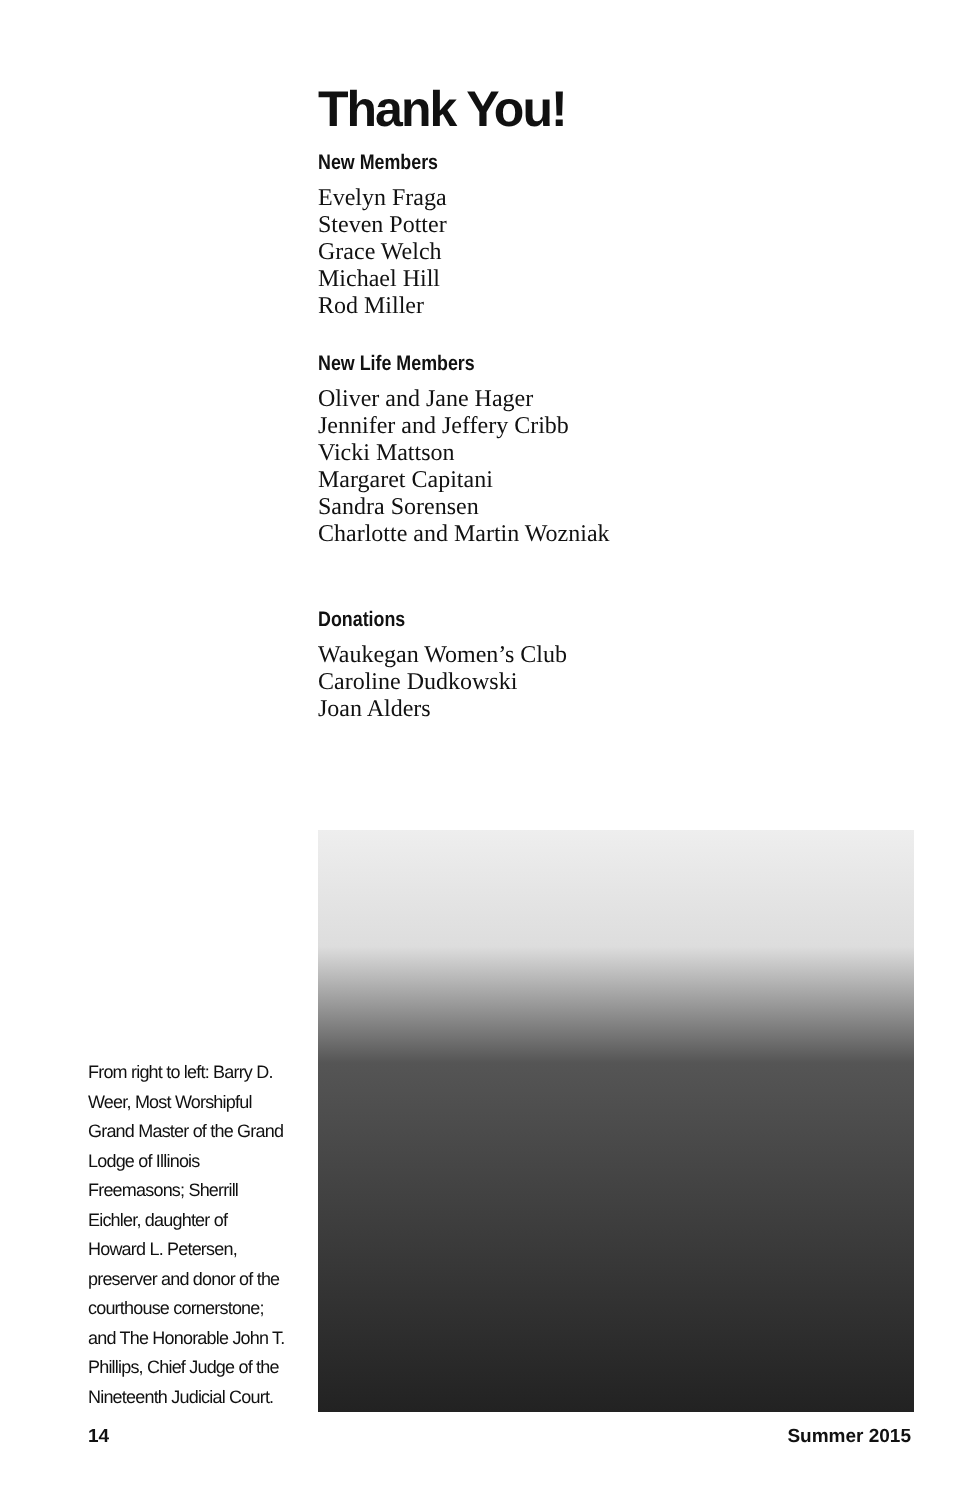Thank You!
New Members
Evelyn Fraga
Steven Potter
Grace Welch
Michael Hill
Rod Miller
New Life Members
Oliver and Jane Hager
Jennifer and Jeffery Cribb
Vicki Mattson
Margaret Capitani
Sandra Sorensen
Charlotte and Martin Wozniak
Donations
Waukegan Women’s Club
Caroline Dudkowski
Joan Alders
From right to left: Barry D. Weer, Most Worshipful Grand Master of the Grand Lodge of Illinois Freemasons; Sherrill Eichler, daughter of Howard L. Petersen, preserver and donor of the courthouse cornerstone; and The Honorable John T. Phillips, Chief Judge of the Nineteenth Judicial Court.
14 Summer 2015